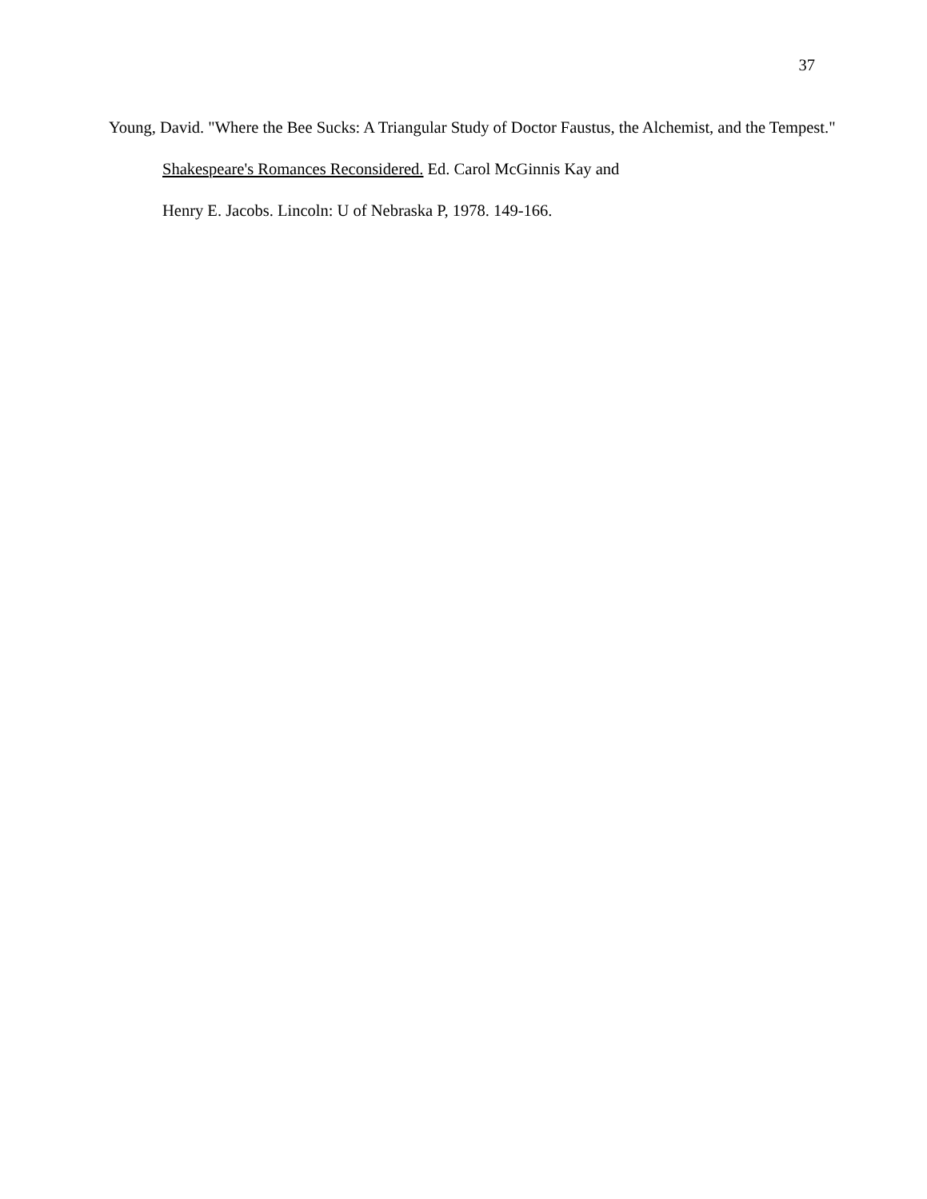37
Young, David. "Where the Bee Sucks: A Triangular Study of Doctor Faustus, the Alchemist, and the Tempest." Shakespeare's Romances Reconsidered. Ed. Carol McGinnis Kay and
Henry E. Jacobs. Lincoln: U of Nebraska P, 1978. 149-166.